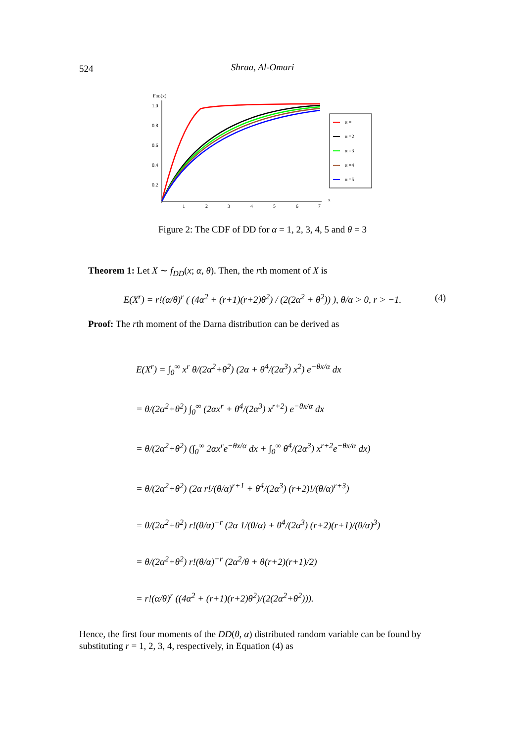524
Shraa, Al-Omari
FDD(x)
1.0
0.8
0.6
0.4
0.2
1
2
3
4
5
6
7
x
α =
α =2
α =3
α =4
α =5
Figure 2: The CDF of DD for α = 1, 2, 3, 4, 5 and θ = 3
Theorem 1: Let X ∼ f<sub>DD</sub>(x; α, θ). Then, the rth moment of X is
E(X<sup>r</sup>) = r!(α/θ)<sup>r</sup> ( (4α<sup>2</sup> + (r+1)(r+2)θ<sup>2</sup>) / (2(2α<sup>2</sup> + θ<sup>2</sup>)) ), θ/α > 0, r > −1. (4)
Proof: The rth moment of the Darna distribution can be derived as
E(X<sup>r</sup>) = ∫<sub>0</sub><sup>∞</sup> x<sup>r</sup> θ/(2α<sup>2</sup>+θ<sup>2</sup>) (2α + θ<sup>4</sup>/(2α<sup>3</sup>) x<sup>2</sup>) e<sup>−θx/α</sup> dx
= θ/(2α<sup>2</sup>+θ<sup>2</sup>) ∫<sub>0</sub><sup>∞</sup> (2αx<sup>r</sup> + θ<sup>4</sup>/(2α<sup>3</sup>) x<sup>r+2</sup>) e<sup>−θx/α</sup> dx
= θ/(2α<sup>2</sup>+θ<sup>2</sup>) (∫<sub>0</sub><sup>∞</sup> 2αx<sup>r</sup>e<sup>−θx/α</sup> dx + ∫<sub>0</sub><sup>∞</sup> θ<sup>4</sup>/(2α<sup>3</sup>) x<sup>r+2</sup>e<sup>−θx/α</sup> dx)
= θ/(2α<sup>2</sup>+θ<sup>2</sup>) (2α r!/(θ/α)<sup>r+1</sup> + θ<sup>4</sup>/(2α<sup>3</sup>) (r+2)!/(θ/α)<sup>r+3</sup>)
= θ/(2α<sup>2</sup>+θ<sup>2</sup>) r!(θ/α)<sup>−r</sup> (2α 1/(θ/α) + θ<sup>4</sup>/(2α<sup>3</sup>) (r+2)(r+1)/(θ/α)<sup>3</sup>)
= θ/(2α<sup>2</sup>+θ<sup>2</sup>) r!(θ/α)<sup>−r</sup> (2α<sup>2</sup>/θ + θ(r+2)(r+1)/2)
= r!(α/θ)<sup>r</sup> ((4α<sup>2</sup> + (r+1)(r+2)θ<sup>2</sup>)/(2(2α<sup>2</sup>+θ<sup>2</sup>))).
Hence, the first four moments of the DD(θ, α) distributed random variable can be found by substituting r = 1, 2, 3, 4, respectively, in Equation (4) as